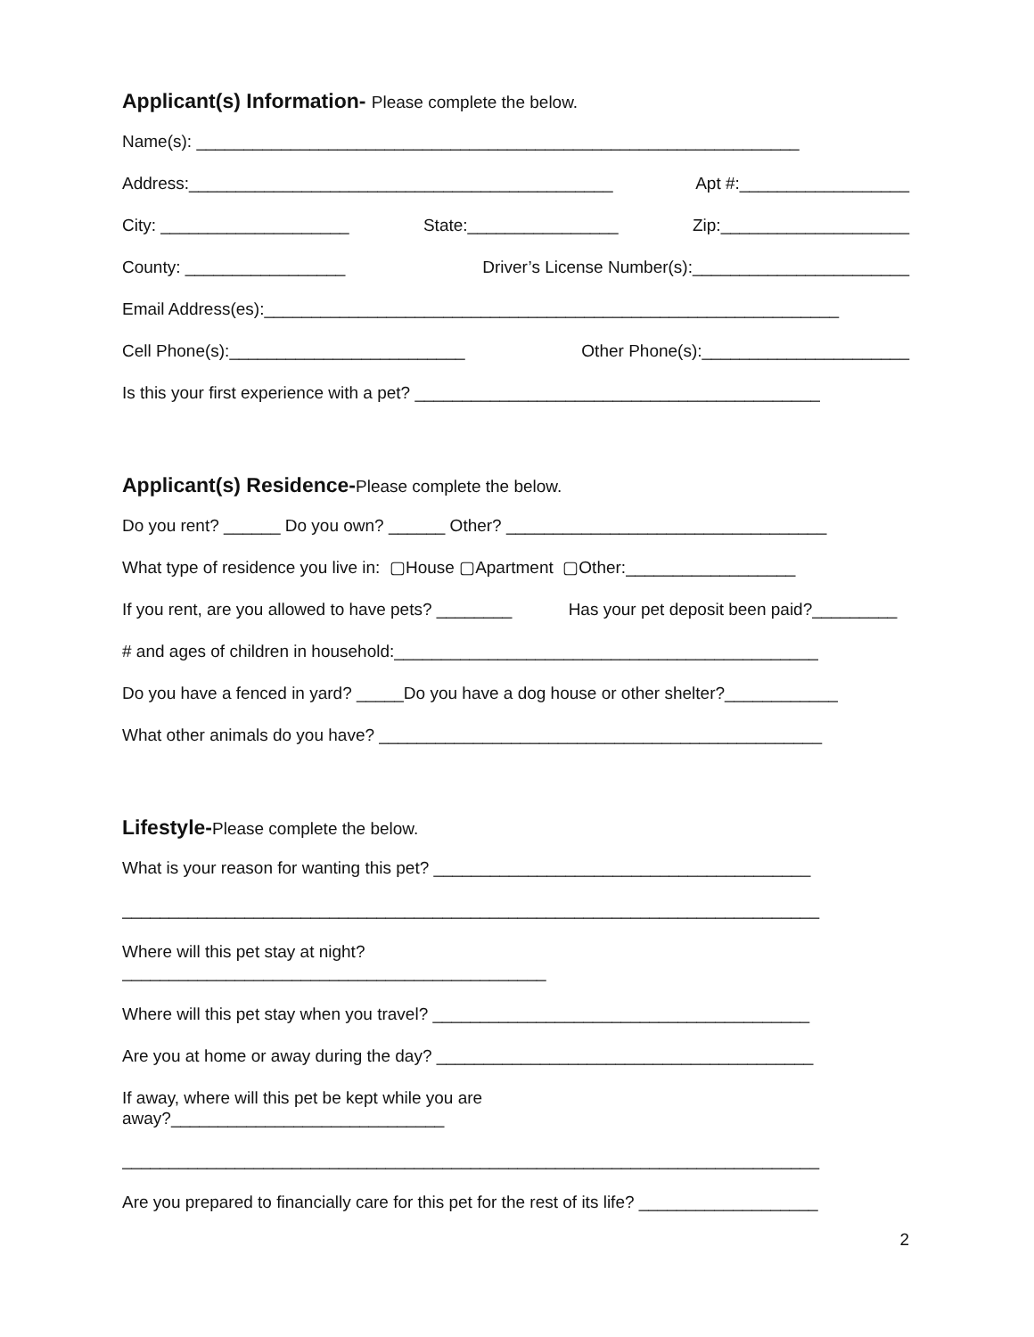Applicant(s) Information- Please complete the below.
Name(s): ________________________________________________________________
Address:_____________________________________________ Apt #:__________________
City: ____________________ State:________________ Zip:____________________
County: _________________ Driver’s License Number(s):_______________________
Email Address(es):_____________________________________________________________
Cell Phone(s):_________________________ Other Phone(s):______________________
Is this your first experience with a pet? ___________________________________________
Applicant(s) Residence-Please complete the below.
Do you rent? ______ Do you own? ______ Other? __________________________________
What type of residence you live in: ▢House ▢Apartment ▢Other:__________________
If you rent, are you allowed to have pets? ________ Has your pet deposit been paid?_________
# and ages of children in household:_____________________________________________
Do you have a fenced in yard? _____Do you have a dog house or other shelter?____________
What other animals do you have? _______________________________________________
Lifestyle-Please complete the below.
What is your reason for wanting this pet? ________________________________________
__________________________________________________________________________
Where will this pet stay at night?
_____________________________________________
Where will this pet stay when you travel? ________________________________________
Are you at home or away during the day? ________________________________________
If away, where will this pet be kept while you are
away?_____________________________
__________________________________________________________________________
Are you prepared to financially care for this pet for the rest of its life? ___________________
2